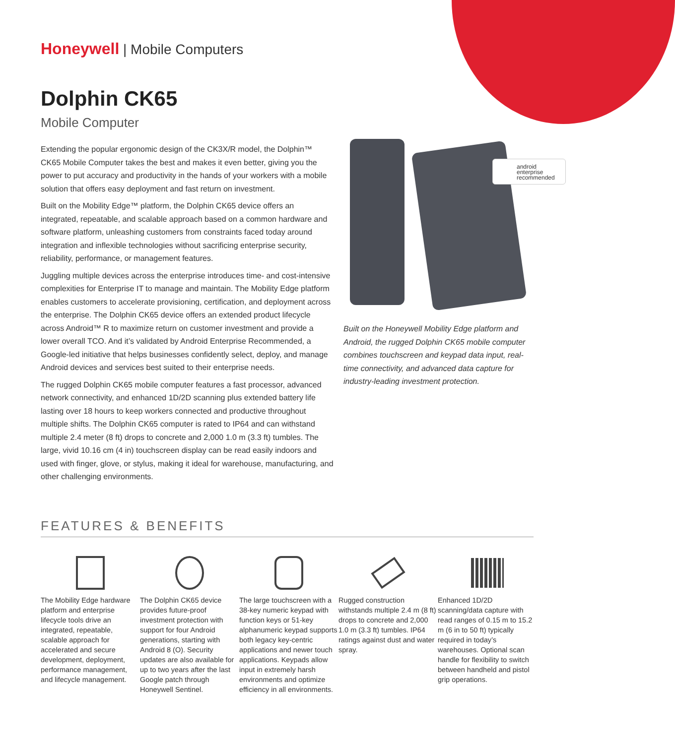Honeywell | Mobile Computers
Dolphin CK65
Mobile Computer
Extending the popular ergonomic design of the CK3X/R model, the Dolphin™ CK65 Mobile Computer takes the best and makes it even better, giving you the power to put accuracy and productivity in the hands of your workers with a mobile solution that offers easy deployment and fast return on investment.
Built on the Mobility Edge™ platform, the Dolphin CK65 device offers an integrated, repeatable, and scalable approach based on a common hardware and software platform, unleashing customers from constraints faced today around integration and inflexible technologies without sacrificing enterprise security, reliability, performance, or management features.
Juggling multiple devices across the enterprise introduces time- and cost-intensive complexities for Enterprise IT to manage and maintain. The Mobility Edge platform enables customers to accelerate provisioning, certification, and deployment across the enterprise. The Dolphin CK65 device offers an extended product lifecycle across Android™ R to maximize return on customer investment and provide a lower overall TCO. And it’s validated by Android Enterprise Recommended, a Google-led initiative that helps businesses confidently select, deploy, and manage Android devices and services best suited to their enterprise needs.
The rugged Dolphin CK65 mobile computer features a fast processor, advanced network connectivity, and enhanced 1D/2D scanning plus extended battery life lasting over 18 hours to keep workers connected and productive throughout multiple shifts. The Dolphin CK65 computer is rated to IP64 and can withstand multiple 2.4 meter (8 ft) drops to concrete and 2,000 1.0 m (3.3 ft) tumbles. The large, vivid 10.16 cm (4 in) touchscreen display can be read easily indoors and used with finger, glove, or stylus, making it ideal for warehouse, manufacturing, and other challenging environments.
android
enterprise
recommended
Built on the Honeywell Mobility Edge platform and Android, the rugged Dolphin CK65 mobile computer combines touchscreen and keypad data input, real-time connectivity, and advanced data capture for industry-leading investment protection.
FEATURES & BENEFITS
The Mobility Edge hardware platform and enterprise lifecycle tools drive an integrated, repeatable, scalable approach for accelerated and secure development, deployment, performance management, and lifecycle management.
The Dolphin CK65 device provides future-proof investment protection with support for four Android generations, starting with Android 8 (O). Security updates are also available for up to two years after the last Google patch through Honeywell Sentinel.
The large touchscreen with a 38-key numeric keypad with function keys or 51-key alphanumeric keypad supports both legacy key-centric applications and newer touch applications. Keypads allow input in extremely harsh environments and optimize efficiency in all environments.
Rugged construction withstands multiple 2.4 m (8 ft) drops to concrete and 2,000 1.0 m (3.3 ft) tumbles. IP64 ratings against dust and water spray.
Enhanced 1D/2D scanning/data capture with read ranges of 0.15 m to 15.2 m (6 in to 50 ft) typically required in today’s warehouses. Optional scan handle for flexibility to switch between handheld and pistol grip operations.